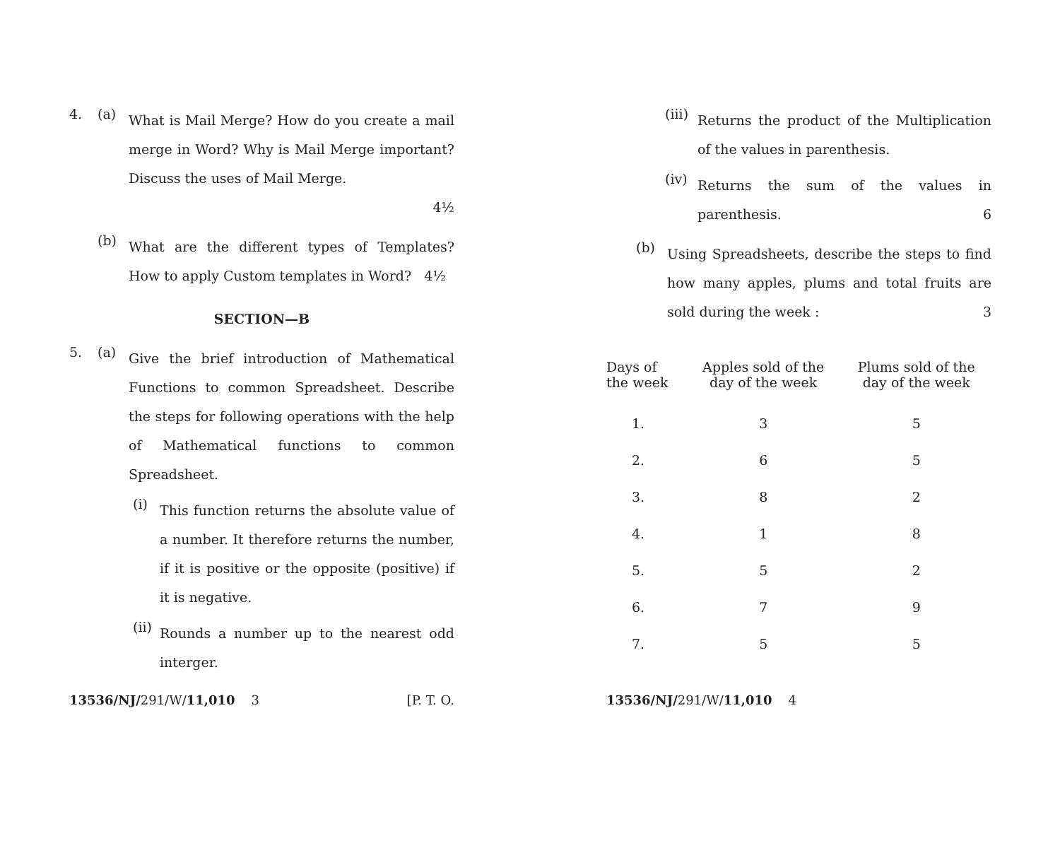4. (a)
What is Mail Merge? How do you create a mail merge in Word? Why is Mail Merge important? Discuss the uses of Mail Merge.
4½
(b)
What are the different types of Templates? How to apply Custom templates in Word? 4½
SECTION—B
5. (a)
Give the brief introduction of Mathematical Functions to common Spreadsheet. Describe the steps for following operations with the help of Mathematical functions to common Spreadsheet.
(i)
This function returns the absolute value of a number. It therefore returns the number, if it is positive or the opposite (positive) if it is negative.
(ii)
Rounds a number up to the nearest odd interger.
13536/NJ/291/W/11,010 3 [P. T. O.
(iii)
Returns the product of the Multiplication of the values in parenthesis.
(iv)
Returns the sum of the values in parenthesis. 6
(b)
Using Spreadsheets, describe the steps to find how many apples, plums and total fruits are sold during the week : 3
| Days of the week | Apples sold of the day of the week | Plums sold of the day of the week |
| 1. | 3 | 5 |
| 2. | 6 | 5 |
| 3. | 8 | 2 |
| 4. | 1 | 8 |
| 5. | 5 | 2 |
| 6. | 7 | 9 |
| 7. | 5 | 5 |
13536/NJ/291/W/11,010 4